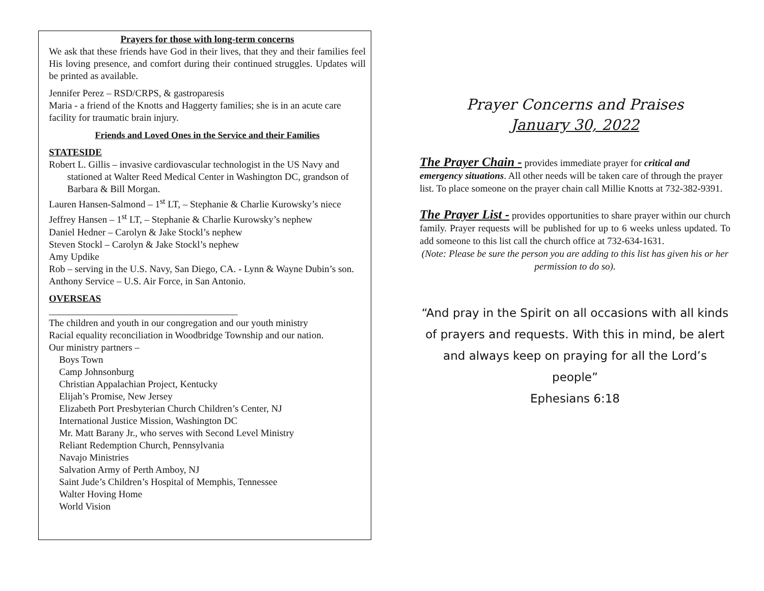Prayers for those with long-term concerns
We ask that these friends have God in their lives, that they and their families feel His loving presence, and comfort during their continued struggles. Updates will be printed as available.
Jennifer Perez – RSD/CRPS, & gastroparesis
Maria - a friend of the Knotts and Haggerty families; she is in an acute care facility for traumatic brain injury.
Friends and Loved Ones in the Service and their Families
STATESIDE
Robert L. Gillis – invasive cardiovascular technologist in the US Navy and stationed at Walter Reed Medical Center in Washington DC, grandson of Barbara & Bill Morgan.
Lauren Hansen-Salmond – 1<sup>st</sup> LT, – Stephanie & Charlie Kurowsky’s niece
Jeffrey Hansen – 1<sup>st</sup> LT, – Stephanie & Charlie Kurowsky’s nephew
Daniel Hedner – Carolyn & Jake Stockl’s nephew
Steven Stockl – Carolyn & Jake Stockl’s nephew
Amy Updike
Rob – serving in the U.S. Navy, San Diego, CA. - Lynn & Wayne Dubin’s son.
Anthony Service – U.S. Air Force, in San Antonio.
OVERSEAS
_______________________________________
The children and youth in our congregation and our youth ministry
Racial equality reconciliation in Woodbridge Township and our nation.
Our ministry partners –
Boys Town
Camp Johnsonburg
Christian Appalachian Project, Kentucky
Elijah’s Promise, New Jersey
Elizabeth Port Presbyterian Church Children’s Center, NJ
International Justice Mission, Washington DC
Mr. Matt Barany Jr., who serves with Second Level Ministry
Reliant Redemption Church, Pennsylvania
Navajo Ministries
Salvation Army of Perth Amboy, NJ
Saint Jude’s Children’s Hospital of Memphis, Tennessee
Walter Hoving Home
World Vision
Prayer Concerns and Praises
January 30, 2022
The Prayer Chain - provides immediate prayer for critical and emergency situations. All other needs will be taken care of through the prayer list. To place someone on the prayer chain call Millie Knotts at 732-382-9391.
The Prayer List - provides opportunities to share prayer within our church family. Prayer requests will be published for up to 6 weeks unless updated. To add someone to this list call the church office at 732-634-1631.
(Note: Please be sure the person you are adding to this list has given his or her permission to do so).
“And pray in the Spirit on all occasions with all kinds of prayers and requests. With this in mind, be alert and always keep on praying for all the Lord’s people”
Ephesians 6:18